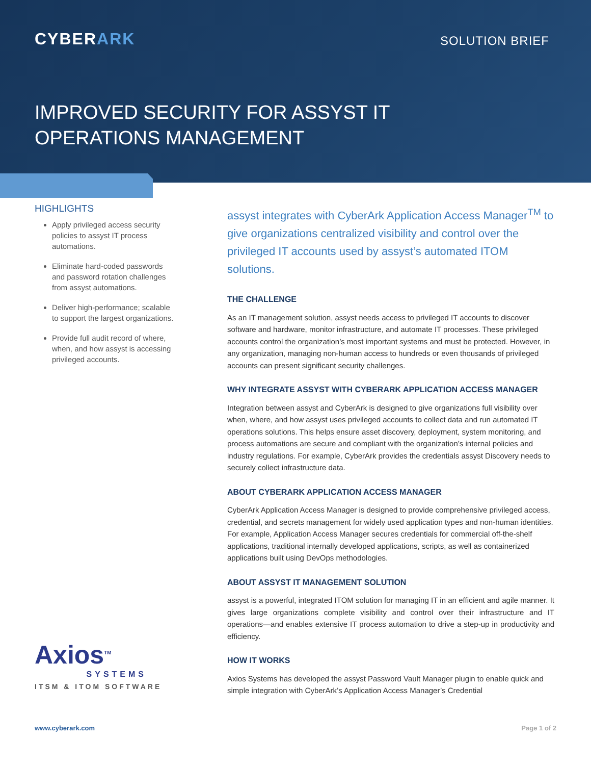CYBERARK SOLUTION BRIEF
IMPROVED SECURITY FOR ASSYST IT
OPERATIONS MANAGEMENT
HIGHLIGHTS
Apply privileged access security policies to assyst IT process automations.
Eliminate hard-coded passwords and password rotation challenges from assyst automations.
Deliver high-performance; scalable to support the largest organizations.
Provide full audit record of where, when, and how assyst is accessing privileged accounts.
assyst integrates with CyberArk Application Access Manager<sup>TM</sup> to give organizations centralized visibility and control over the privileged IT accounts used by assyst’s automated ITOM solutions.
THE CHALLENGE
As an IT management solution, assyst needs access to privileged IT accounts to discover software and hardware, monitor infrastructure, and automate IT processes. These privileged accounts control the organization’s most important systems and must be protected. However, in any organization, managing non-human access to hundreds or even thousands of privileged accounts can present significant security challenges.
WHY INTEGRATE ASSYST WITH CYBERARK APPLICATION ACCESS MANAGER
Integration between assyst and CyberArk is designed to give organizations full visibility over when, where, and how assyst uses privileged accounts to collect data and run automated IT operations solutions. This helps ensure asset discovery, deployment, system monitoring, and process automations are secure and compliant with the organization’s internal policies and industry regulations. For example, CyberArk provides the credentials assyst Discovery needs to securely collect infrastructure data.
ABOUT CYBERARK APPLICATION ACCESS MANAGER
CyberArk Application Access Manager is designed to provide comprehensive privileged access, credential, and secrets management for widely used application types and non-human identities. For example, Application Access Manager secures credentials for commercial off-the-shelf applications, traditional internally developed applications, scripts, as well as containerized applications built using DevOps methodologies.
ABOUT ASSYST IT MANAGEMENT SOLUTION
assyst is a powerful, integrated ITOM solution for managing IT in an efficient and agile manner. It gives large organizations complete visibility and control over their infrastructure and IT operations—and enables extensive IT process automation to drive a step-up in productivity and efficiency.
HOW IT WORKS
Axios Systems has developed the assyst Password Vault Manager plugin to enable quick and simple integration with CyberArk’s Application Access Manager’s Credential
Axios<sup>TM</sup>
SYSTEMS
ITSM & ITOM SOFTWARE
www.cyberark.com Page 1 of 2